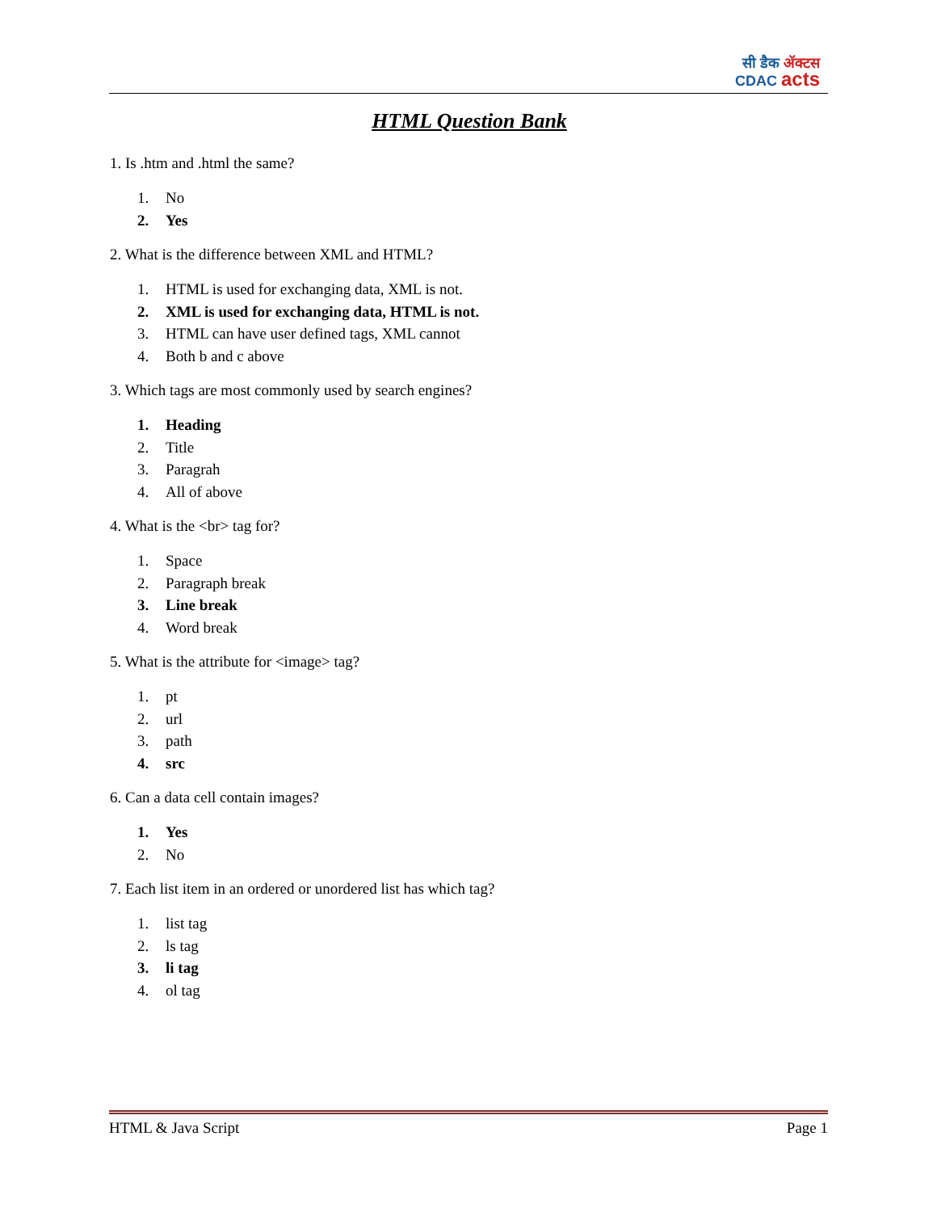सी डैक ॲक्टस
CDAC acts
HTML Question Bank
1. Is .htm and .html the same?
1. No
2. Yes
2. What is the difference between XML and HTML?
1. HTML is used for exchanging data, XML is not.
2. XML is used for exchanging data, HTML is not.
3. HTML can have user defined tags, XML cannot
4. Both b and c above
3. Which tags are most commonly used by search engines?
1. Heading
2. Title
3. Paragrah
4. All of above
4. What is the <br> tag for?
1. Space
2. Paragraph break
3. Line break
4. Word break
5. What is the attribute for <image> tag?
1. pt
2. url
3. path
4. src
6. Can a data cell contain images?
1. Yes
2. No
7. Each list item in an ordered or unordered list has which tag?
1. list tag
2. ls tag
3. li tag
4. ol tag
HTML & Java Script Page 1